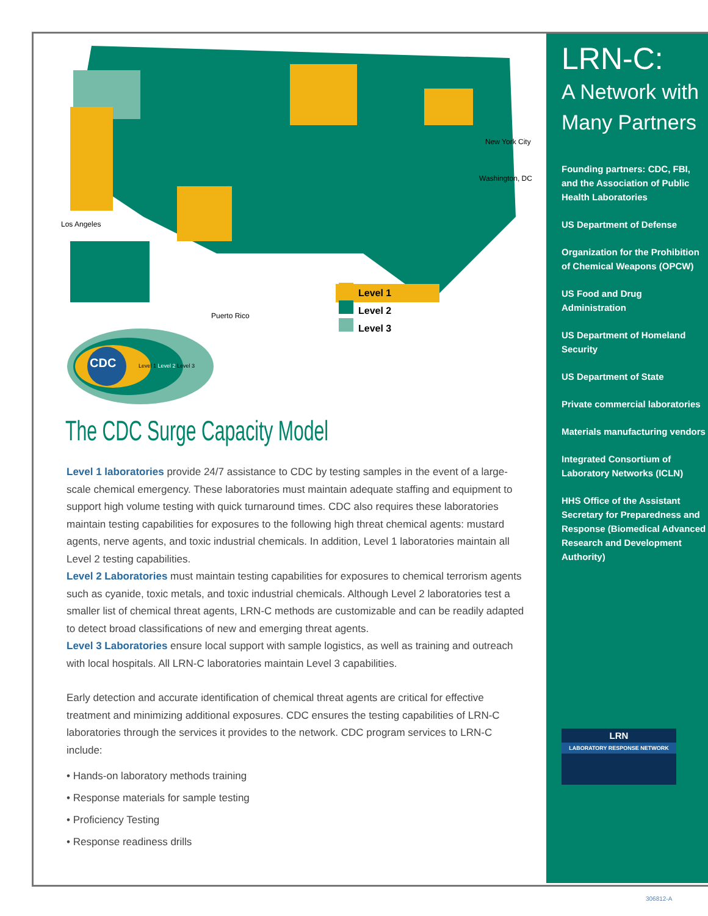Level 1
Level 2
Level 3
Los Angeles
Puerto Rico
New York City
Washington, DC
CDC Level 1 Level 2 Level 3
The CDC Surge Capacity Model
Level 1 laboratories provide 24/7 assistance to CDC by testing samples in the event of a large-scale chemical emergency. These laboratories must maintain adequate staffing and equipment to support high volume testing with quick turnaround times. CDC also requires these laboratories maintain testing capabilities for exposures to the following high threat chemical agents: mustard agents, nerve agents, and toxic industrial chemicals. In addition, Level 1 laboratories maintain all Level 2 testing capabilities.
Level 2 Laboratories must maintain testing capabilities for exposures to chemical terrorism agents such as cyanide, toxic metals, and toxic industrial chemicals. Although Level 2 laboratories test a smaller list of chemical threat agents, LRN-C methods are customizable and can be readily adapted to detect broad classifications of new and emerging threat agents.
Level 3 Laboratories ensure local support with sample logistics, as well as training and outreach with local hospitals. All LRN-C laboratories maintain Level 3 capabilities.
Early detection and accurate identification of chemical threat agents are critical for effective treatment and minimizing additional exposures. CDC ensures the testing capabilities of LRN-C laboratories through the services it provides to the network. CDC program services to LRN-C include:
• Hands-on laboratory methods training
• Response materials for sample testing
• Proficiency Testing
• Response readiness drills
LRN-C:
A Network with
Many Partners
Founding partners: CDC, FBI, and the Association of Public Health Laboratories
US Department of Defense
Organization for the Prohibition of Chemical Weapons (OPCW)
US Food and Drug Administration
US Department of Homeland Security
US Department of State
Private commercial laboratories
Materials manufacturing vendors
Integrated Consortium of Laboratory Networks (ICLN)
HHS Office of the Assistant Secretary for Preparedness and Response (Biomedical Advanced Research and Development Authority)
LRN
LABORATORY RESPONSE NETWORK
306812-A